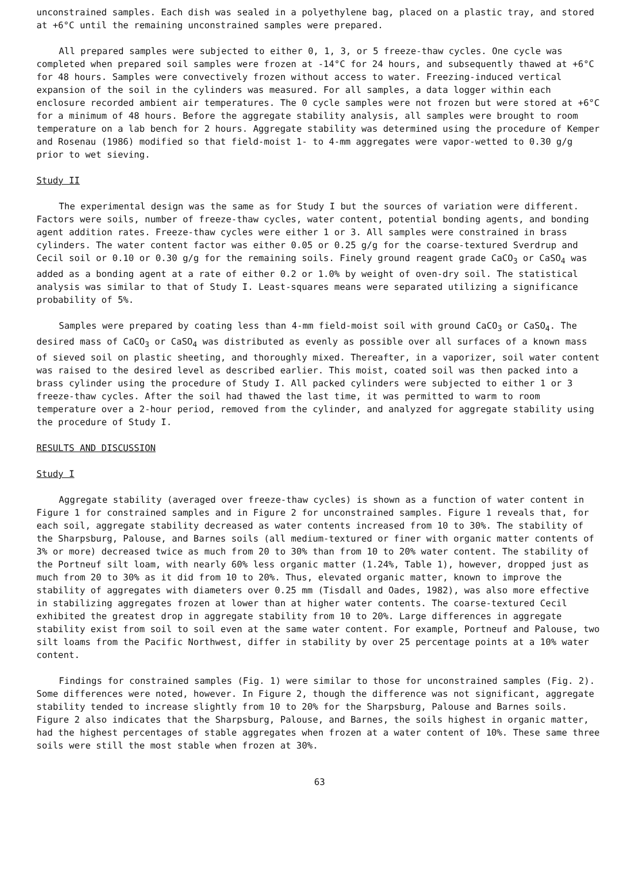unconstrained samples. Each dish was sealed in a polyethylene bag, placed on a plastic tray, and stored at +6°C until the remaining unconstrained samples were prepared.
All prepared samples were subjected to either 0, 1, 3, or 5 freeze-thaw cycles. One cycle was completed when prepared soil samples were frozen at -14°C for 24 hours, and subsequently thawed at +6°C for 48 hours. Samples were convectively frozen without access to water. Freezing-induced vertical expansion of the soil in the cylinders was measured. For all samples, a data logger within each enclosure recorded ambient air temperatures. The 0 cycle samples were not frozen but were stored at +6°C for a minimum of 48 hours. Before the aggregate stability analysis, all samples were brought to room temperature on a lab bench for 2 hours. Aggregate stability was determined using the procedure of Kemper and Rosenau (1986) modified so that field-moist 1- to 4-mm aggregates were vapor-wetted to 0.30 g/g prior to wet sieving.
Study II
The experimental design was the same as for Study I but the sources of variation were different. Factors were soils, number of freeze-thaw cycles, water content, potential bonding agents, and bonding agent addition rates. Freeze-thaw cycles were either 1 or 3. All samples were constrained in brass cylinders. The water content factor was either 0.05 or 0.25 g/g for the coarse-textured Sverdrup and Cecil soil or 0.10 or 0.30 g/g for the remaining soils. Finely ground reagent grade CaCO<sub>3</sub> or CaSO<sub>4</sub> was added as a bonding agent at a rate of either 0.2 or 1.0% by weight of oven-dry soil. The statistical analysis was similar to that of Study I. Least-squares means were separated utilizing a significance probability of 5%.
Samples were prepared by coating less than 4-mm field-moist soil with ground CaCO<sub>3</sub> or CaSO<sub>4</sub>. The desired mass of CaCO<sub>3</sub> or CaSO<sub>4</sub> was distributed as evenly as possible over all surfaces of a known mass of sieved soil on plastic sheeting, and thoroughly mixed. Thereafter, in a vaporizer, soil water content was raised to the desired level as described earlier. This moist, coated soil was then packed into a brass cylinder using the procedure of Study I. All packed cylinders were subjected to either 1 or 3 freeze-thaw cycles. After the soil had thawed the last time, it was permitted to warm to room temperature over a 2-hour period, removed from the cylinder, and analyzed for aggregate stability using the procedure of Study I.
RESULTS AND DISCUSSION
Study I
Aggregate stability (averaged over freeze-thaw cycles) is shown as a function of water content in Figure 1 for constrained samples and in Figure 2 for unconstrained samples. Figure 1 reveals that, for each soil, aggregate stability decreased as water contents increased from 10 to 30%. The stability of the Sharpsburg, Palouse, and Barnes soils (all medium-textured or finer with organic matter contents of 3% or more) decreased twice as much from 20 to 30% than from 10 to 20% water content. The stability of the Portneuf silt loam, with nearly 60% less organic matter (1.24%, Table 1), however, dropped just as much from 20 to 30% as it did from 10 to 20%. Thus, elevated organic matter, known to improve the stability of aggregates with diameters over 0.25 mm (Tisdall and Oades, 1982), was also more effective in stabilizing aggregates frozen at lower than at higher water contents. The coarse-textured Cecil exhibited the greatest drop in aggregate stability from 10 to 20%. Large differences in aggregate stability exist from soil to soil even at the same water content. For example, Portneuf and Palouse, two silt loams from the Pacific Northwest, differ in stability by over 25 percentage points at a 10% water content.
Findings for constrained samples (Fig. 1) were similar to those for unconstrained samples (Fig. 2). Some differences were noted, however. In Figure 2, though the difference was not significant, aggregate stability tended to increase slightly from 10 to 20% for the Sharpsburg, Palouse and Barnes soils. Figure 2 also indicates that the Sharpsburg, Palouse, and Barnes, the soils highest in organic matter, had the highest percentages of stable aggregates when frozen at a water content of 10%. These same three soils were still the most stable when frozen at 30%.
63